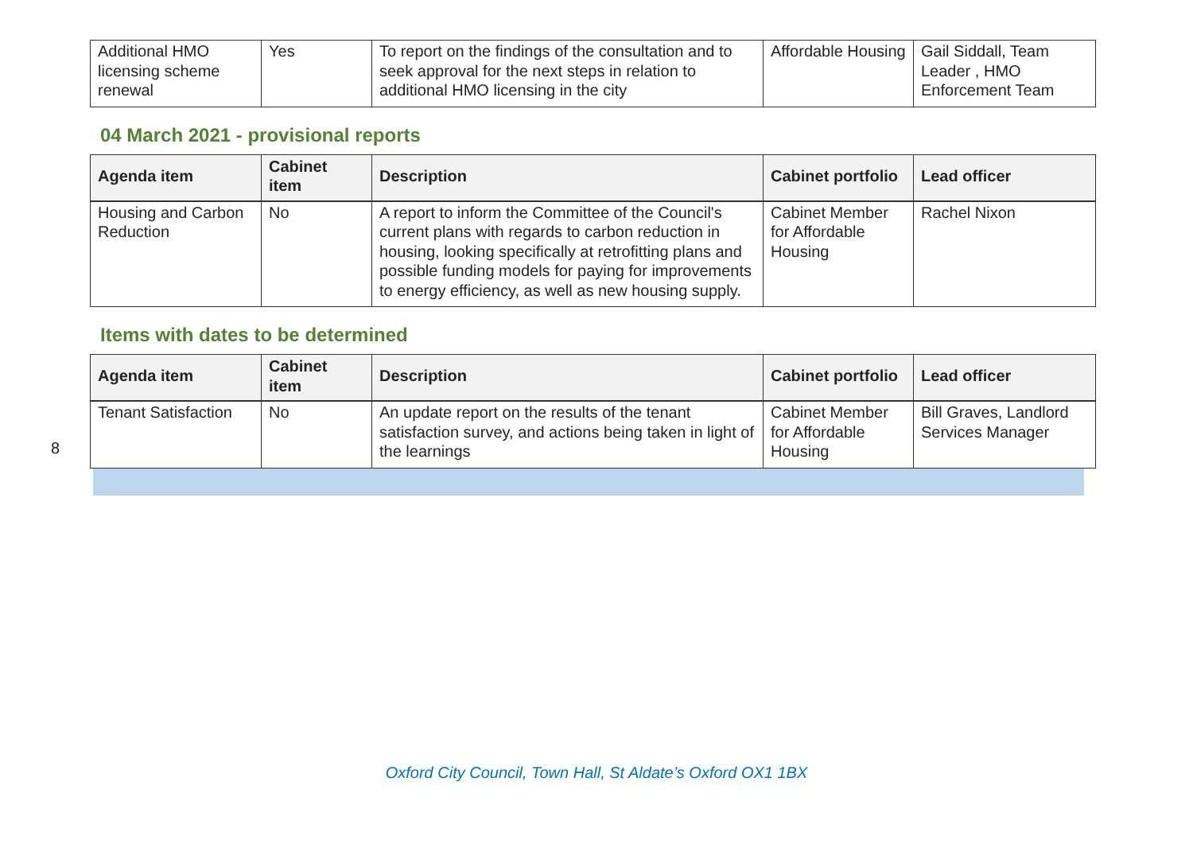| Additional HMO licensing scheme renewal | Yes | To report on the findings of the consultation and to seek approval for the next steps in relation to additional HMO licensing in the city | Affordable Housing | Gail Siddall, Team Leader , HMO Enforcement Team |
04 March 2021 - provisional reports
| Agenda item | Cabinet item | Description | Cabinet portfolio | Lead officer |
| --- | --- | --- | --- | --- |
| Housing and Carbon Reduction | No | A report to inform the Committee of the Council's current plans with regards to carbon reduction in housing, looking specifically at retrofitting plans and possible funding models for paying for improvements to energy efficiency, as well as new housing supply. | Cabinet Member for Affordable Housing | Rachel Nixon |
Items with dates to be determined
| Agenda item | Cabinet item | Description | Cabinet portfolio | Lead officer |
| --- | --- | --- | --- | --- |
| Tenant Satisfaction | No | An update report on the results of the tenant satisfaction survey, and actions being taken in light of the learnings | Cabinet Member for Affordable Housing | Bill Graves, Landlord Services Manager |
8
Oxford City Council, Town Hall, St Aldate’s Oxford OX1 1BX